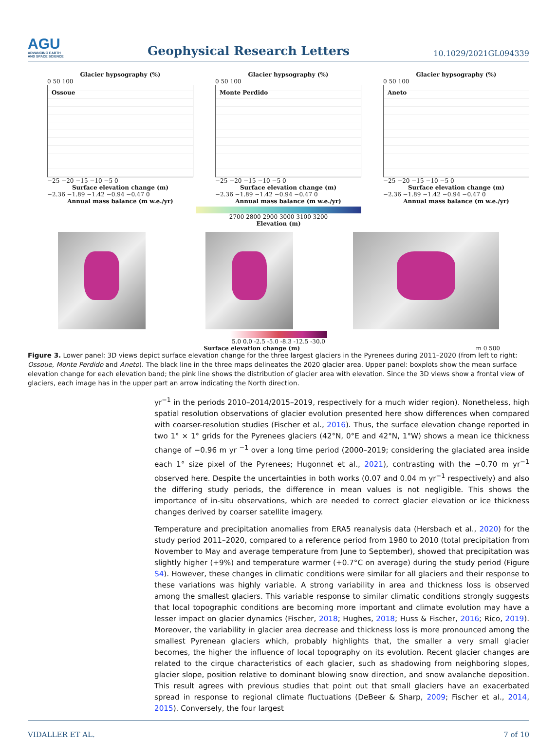AGU
ADVANCING EARTH
AND SPACE SCIENCE
Geophysical Research Letters
10.1029/2021GL094339
Glacier hypsography (%)
0 50 100
Ossoue
−25 −20 −15 −10 −5 0
Surface elevation change (m)
−2.36 −1.89 −1.42 −0.94 −0.47 0
Annual mass balance (m w.e./yr)
Glacier hypsography (%)
0 50 100
Monte Perdido
−25 −20 −15 −10 −5 0
Surface elevation change (m)
−2.36 −1.89 −1.42 −0.94 −0.47 0
Annual mass balance (m w.e./yr)
Glacier hypsography (%)
0 50 100
Aneto
−25 −20 −15 −10 −5 0
Surface elevation change (m)
−2.36 −1.89 −1.42 −0.94 −0.47 0
Annual mass balance (m w.e./yr)
2700 2800 2900 3000 3100 3200
Elevation (m) Elevation (m a.s.l.)
5.0 0.0 -2.5 -5.0 -8.3 -12.5 -30.0
Surface elevation change (m) m 0 500
Figure 3. Lower panel: 3D views depict surface elevation change for the three largest glaciers in the Pyrenees during 2011–2020 (from left to right: Ossoue, Monte Perdido and Aneto). The black line in the three maps delineates the 2020 glacier area. Upper panel: boxplots show the mean surface elevation change for each elevation band; the pink line shows the distribution of glacier area with elevation. Since the 3D views show a frontal view of glaciers, each image has in the upper part an arrow indicating the North direction.
yr<sup>−1</sup> in the periods 2010–2014/2015–2019, respectively for a much wider region). Nonetheless, high spatial resolution observations of glacier evolution presented here show differences when compared with coarser-resolution studies (Fischer et al., 2016). Thus, the surface elevation change reported in two 1° × 1° grids for the Pyrenees glaciers (42°N, 0°E and 42°N, 1°W) shows a mean ice thickness change of −0.96 m yr <sup>−1</sup> over a long time period (2000–2019; considering the glaciated area inside each 1° size pixel of the Pyrenees; Hugonnet et al., 2021), contrasting with the −0.70 m yr<sup>−1</sup> observed here. Despite the uncertainties in both works (0.07 and 0.04 m yr<sup>−1</sup> respectively) and also the differing study periods, the difference in mean values is not negligible. This shows the importance of in-situ observations, which are needed to correct glacier elevation or ice thickness changes derived by coarser satellite imagery.
Temperature and precipitation anomalies from ERA5 reanalysis data (Hersbach et al., 2020) for the study period 2011–2020, compared to a reference period from 1980 to 2010 (total precipitation from November to May and average temperature from June to September), showed that precipitation was slightly higher (+9%) and temperature warmer (+0.7°C on average) during the study period (Figure S4). However, these changes in climatic conditions were similar for all glaciers and their response to these variations was highly variable. A strong variability in area and thickness loss is observed among the smallest glaciers. This variable response to similar climatic conditions strongly suggests that local topographic conditions are becoming more important and climate evolution may have a lesser impact on glacier dynamics (Fischer, 2018; Hughes, 2018; Huss & Fischer, 2016; Rico, 2019). Moreover, the variability in glacier area decrease and thickness loss is more pronounced among the smallest Pyrenean glaciers which, probably highlights that, the smaller a very small glacier becomes, the higher the influence of local topography on its evolution. Recent glacier changes are related to the cirque characteristics of each glacier, such as shadowing from neighboring slopes, glacier slope, position relative to dominant blowing snow direction, and snow avalanche deposition. This result agrees with previous studies that point out that small glaciers have an exacerbated spread in response to regional climate fluctuations (DeBeer & Sharp, 2009; Fischer et al., 2014, 2015). Conversely, the four largest
VIDALLER ET AL. 7 of 10